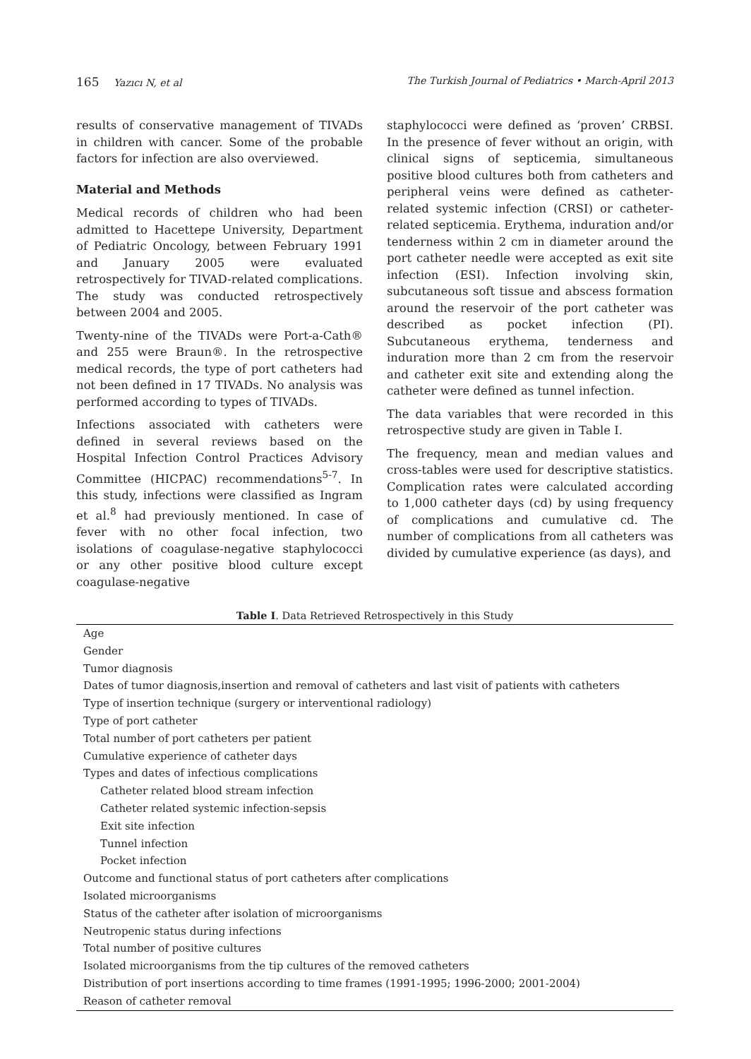165 Yazıcı N, et al The Turkish Journal of Pediatrics • March-April 2013
results of conservative management of TIVADs in children with cancer. Some of the probable factors for infection are also overviewed.
Material and Methods
Medical records of children who had been admitted to Hacettepe University, Department of Pediatric Oncology, between February 1991 and January 2005 were evaluated retrospectively for TIVAD-related complications. The study was conducted retrospectively between 2004 and 2005.
Twenty-nine of the TIVADs were Port-a-Cath® and 255 were Braun®. In the retrospective medical records, the type of port catheters had not been defined in 17 TIVADs. No analysis was performed according to types of TIVADs.
Infections associated with catheters were defined in several reviews based on the Hospital Infection Control Practices Advisory Committee (HICPAC) recommendations<sup>5-7</sup>. In this study, infections were classified as Ingram et al.<sup>8</sup> had previously mentioned. In case of fever with no other focal infection, two isolations of coagulase-negative staphylococci or any other positive blood culture except coagulase-negative
staphylococci were defined as ‘proven’ CRBSI. In the presence of fever without an origin, with clinical signs of septicemia, simultaneous positive blood cultures both from catheters and peripheral veins were defined as catheter-related systemic infection (CRSI) or catheter-related septicemia. Erythema, induration and/or tenderness within 2 cm in diameter around the port catheter needle were accepted as exit site infection (ESI). Infection involving skin, subcutaneous soft tissue and abscess formation around the reservoir of the port catheter was described as pocket infection (PI). Subcutaneous erythema, tenderness and induration more than 2 cm from the reservoir and catheter exit site and extending along the catheter were defined as tunnel infection.
The data variables that were recorded in this retrospective study are given in Table I.
The frequency, mean and median values and cross-tables were used for descriptive statistics. Complication rates were calculated according to 1,000 catheter days (cd) by using frequency of complications and cumulative cd. The number of complications from all catheters was divided by cumulative experience (as days), and
Table I. Data Retrieved Retrospectively in this Study
| Age |
| Gender |
| Tumor diagnosis |
| Dates of tumor diagnosis,insertion and removal of catheters and last visit of patients with catheters |
| Type of insertion technique (surgery or interventional radiology) |
| Type of port catheter |
| Total number of port catheters per patient |
| Cumulative experience of catheter days |
| Types and dates of infectious complications |
| Catheter related blood stream infection |
| Catheter related systemic infection-sepsis |
| Exit site infection |
| Tunnel infection |
| Pocket infection |
| Outcome and functional status of port catheters after complications |
| Isolated microorganisms |
| Status of the catheter after isolation of microorganisms |
| Neutropenic status during infections |
| Total number of positive cultures |
| Isolated microorganisms from the tip cultures of the removed catheters |
| Distribution of port insertions according to time frames (1991-1995; 1996-2000; 2001-2004) |
| Reason of catheter removal |